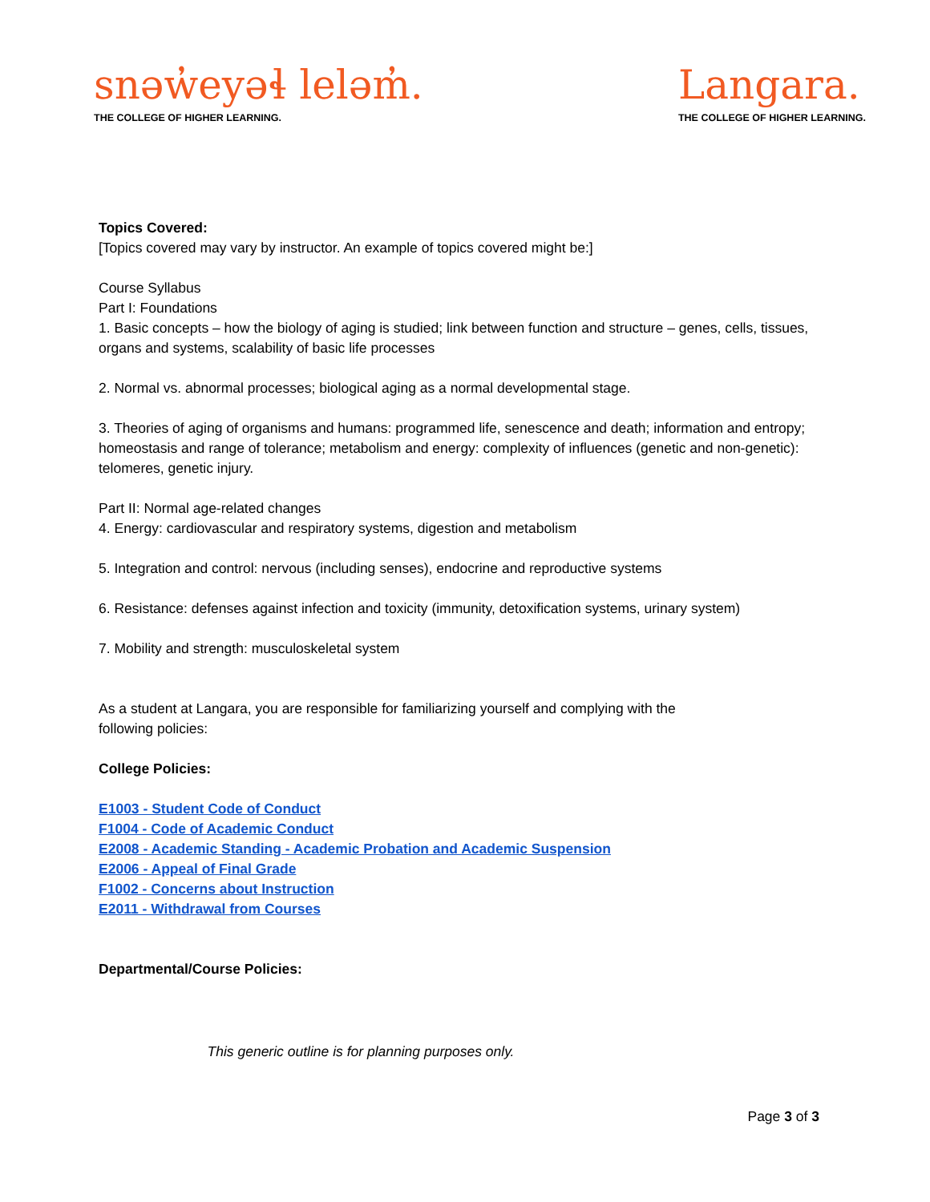snəw̓eyəɬ leləm̓.
THE COLLEGE OF HIGHER LEARNING.
Langara.
THE COLLEGE OF HIGHER LEARNING.
Topics Covered:
[Topics covered may vary by instructor. An example of topics covered might be:]
Course Syllabus
Part I: Foundations
1. Basic concepts – how the biology of aging is studied; link between function and structure – genes, cells, tissues, organs and systems, scalability of basic life processes
2. Normal vs. abnormal processes; biological aging as a normal developmental stage.
3. Theories of aging of organisms and humans: programmed life, senescence and death; information and entropy; homeostasis and range of tolerance; metabolism and energy: complexity of influences (genetic and non-genetic): telomeres, genetic injury.
Part II: Normal age-related changes
4. Energy: cardiovascular and respiratory systems, digestion and metabolism
5. Integration and control: nervous (including senses), endocrine and reproductive systems
6. Resistance: defenses against infection and toxicity (immunity, detoxification systems, urinary system)
7. Mobility and strength: musculoskeletal system
As a student at Langara, you are responsible for familiarizing yourself and complying with the
following policies:
College Policies:
E1003 - Student Code of Conduct
F1004 - Code of Academic Conduct
E2008 - Academic Standing - Academic Probation and Academic Suspension
E2006 - Appeal of Final Grade
F1002 - Concerns about Instruction
E2011 - Withdrawal from Courses
Departmental/Course Policies:
This generic outline is for planning purposes only.
Page 3 of 3